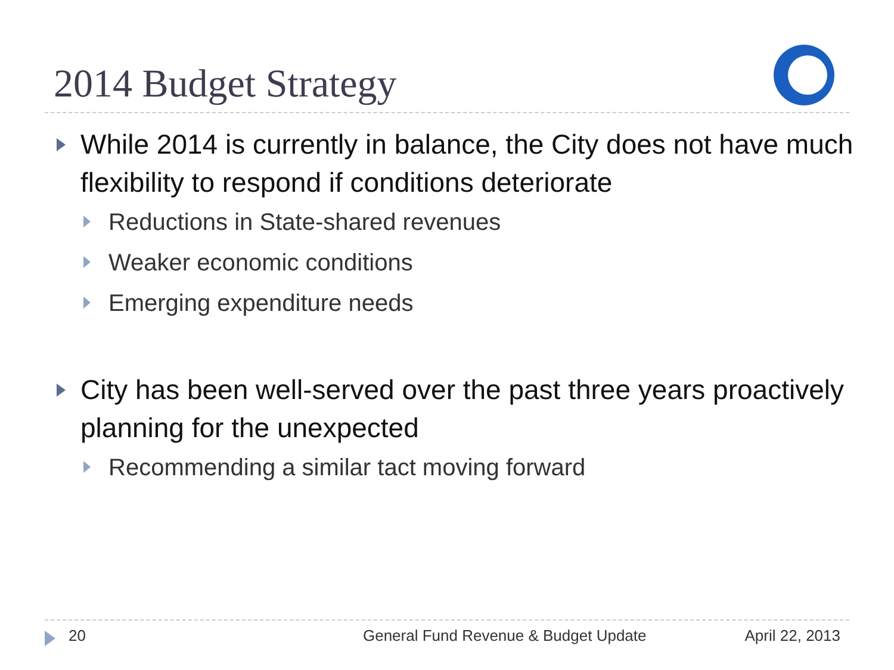2014 Budget Strategy
While 2014 is currently in balance, the City does not have much flexibility to respond if conditions deteriorate
Reductions in State-shared revenues
Weaker economic conditions
Emerging expenditure needs
City has been well-served over the past three years proactively planning for the unexpected
Recommending a similar tact moving forward
20 General Fund Revenue & Budget Update April 22, 2013